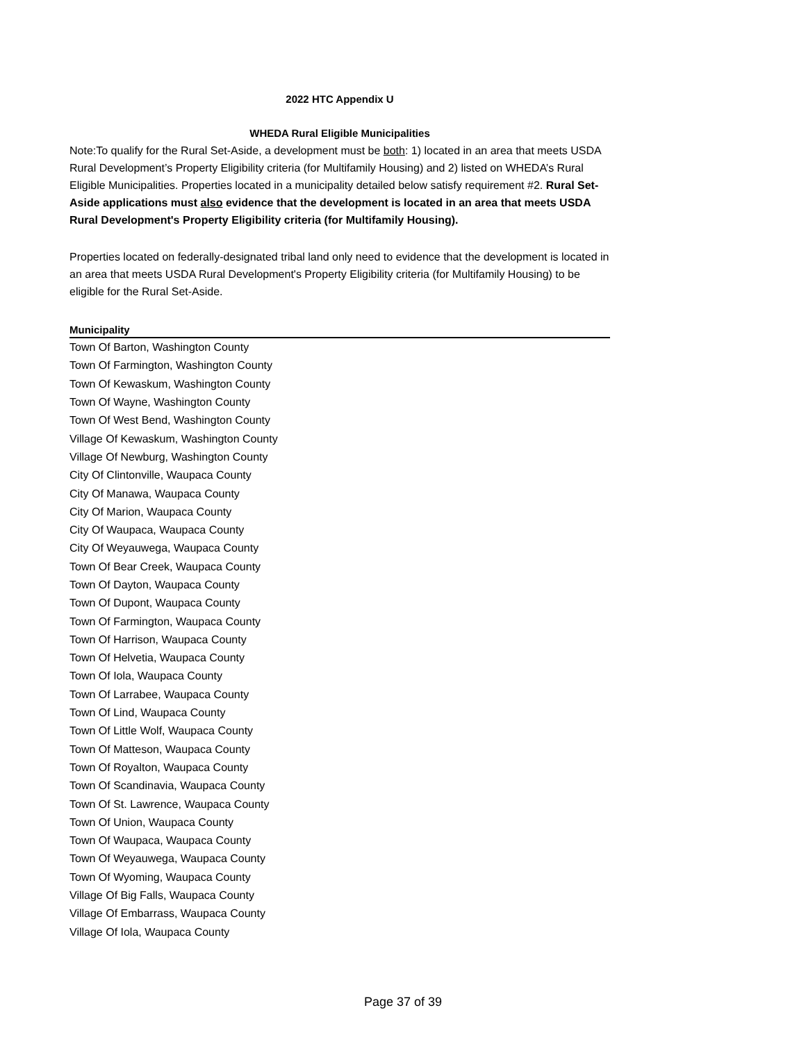2022 HTC Appendix U
WHEDA Rural Eligible Municipalities
Note:To qualify for the Rural Set-Aside, a development must be both: 1) located in an area that meets USDA Rural Development’s Property Eligibility criteria (for Multifamily Housing) and 2) listed on WHEDA’s Rural Eligible Municipalities. Properties located in a municipality detailed below satisfy requirement #2. Rural Set-Aside applications must also evidence that the development is located in an area that meets USDA Rural Development's Property Eligibility criteria (for Multifamily Housing).
Properties located on federally-designated tribal land only need to evidence that the development is located in an area that meets USDA Rural Development's Property Eligibility criteria (for Multifamily Housing) to be eligible for the Rural Set-Aside.
| Municipality |
| --- |
| Town Of Barton, Washington County |
| Town Of Farmington, Washington County |
| Town Of Kewaskum, Washington County |
| Town Of Wayne, Washington County |
| Town Of West Bend, Washington County |
| Village Of Kewaskum, Washington County |
| Village Of Newburg, Washington County |
| City Of Clintonville, Waupaca County |
| City Of Manawa, Waupaca County |
| City Of Marion, Waupaca County |
| City Of Waupaca, Waupaca County |
| City Of Weyauwega, Waupaca County |
| Town Of Bear Creek, Waupaca County |
| Town Of Dayton, Waupaca County |
| Town Of Dupont, Waupaca County |
| Town Of Farmington, Waupaca County |
| Town Of Harrison, Waupaca County |
| Town Of Helvetia, Waupaca County |
| Town Of Iola, Waupaca County |
| Town Of Larrabee, Waupaca County |
| Town Of Lind, Waupaca County |
| Town Of Little Wolf, Waupaca County |
| Town Of Matteson, Waupaca County |
| Town Of Royalton, Waupaca County |
| Town Of Scandinavia, Waupaca County |
| Town Of St. Lawrence, Waupaca County |
| Town Of Union, Waupaca County |
| Town Of Waupaca, Waupaca County |
| Town Of Weyauwega, Waupaca County |
| Town Of Wyoming, Waupaca County |
| Village Of Big Falls, Waupaca County |
| Village Of Embarrass, Waupaca County |
| Village Of Iola, Waupaca County |
Page 37 of 39